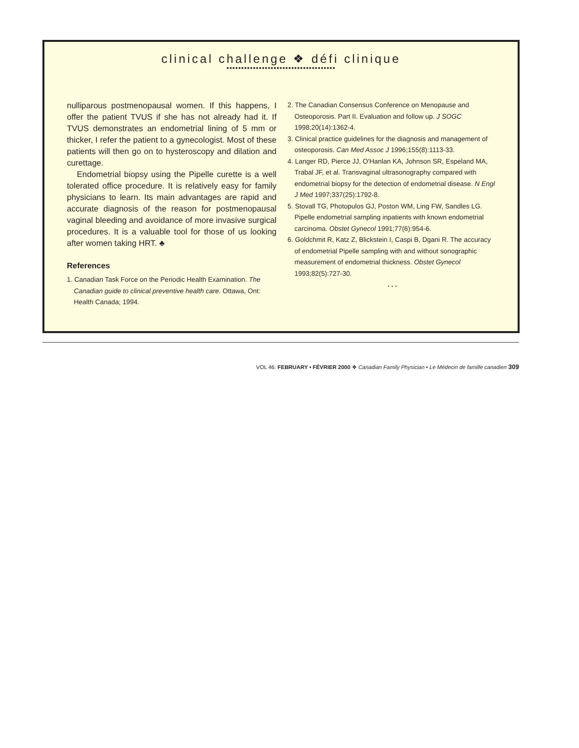clinical challenge ❖ défi clinique
•••••••••••••••••••••••••••••••••••••
nulliparous postmenopausal women. If this happens, I offer the patient TVUS if she has not already had it. If TVUS demonstrates an endometrial lining of 5 mm or thicker, I refer the patient to a gynecologist. Most of these patients will then go on to hysteroscopy and dilation and curettage.
Endometrial biopsy using the Pipelle curette is a well tolerated office procedure. It is relatively easy for family physicians to learn. Its main advantages are rapid and accurate diagnosis of the reason for postmenopausal vaginal bleeding and avoidance of more invasive surgical procedures. It is a valuable tool for those of us looking after women taking HRT. ♣
References
1. Canadian Task Force on the Periodic Health Examination. The Canadian guide to clinical preventive health care. Ottawa, Ont: Health Canada; 1994.
2. The Canadian Consensus Conference on Menopause and Osteoporosis. Part II. Evaluation and follow up. J SOGC 1998;20(14):1362-4.
3. Clinical practice guidelines for the diagnosis and management of osteoporosis. Can Med Assoc J 1996;155(8):1113-33.
4. Langer RD, Pierce JJ, O'Hanlan KA, Johnson SR, Espeland MA, Trabal JF, et al. Transvaginal ultrasonography compared with endometrial biopsy for the detection of endometrial disease. N Engl J Med 1997;337(25):1792-8.
5. Stovall TG, Photopulos GJ, Poston WM, Ling FW, Sandles LG. Pipelle endometrial sampling inpatients with known endometrial carcinoma. Obstet Gynecol 1991;77(6):954-6.
6. Goldchmit R, Katz Z, Blickstein I, Caspi B, Dgani R. The accuracy of endometrial Pipelle sampling with and without sonographic measurement of endometrial thickness. Obstet Gynecol 1993;82(5):727-30.
. . .
VOL 46: FEBRUARY • FÉVRIER 2000 ❖ Canadian Family Physician • Le Médecin de famille canadien 309